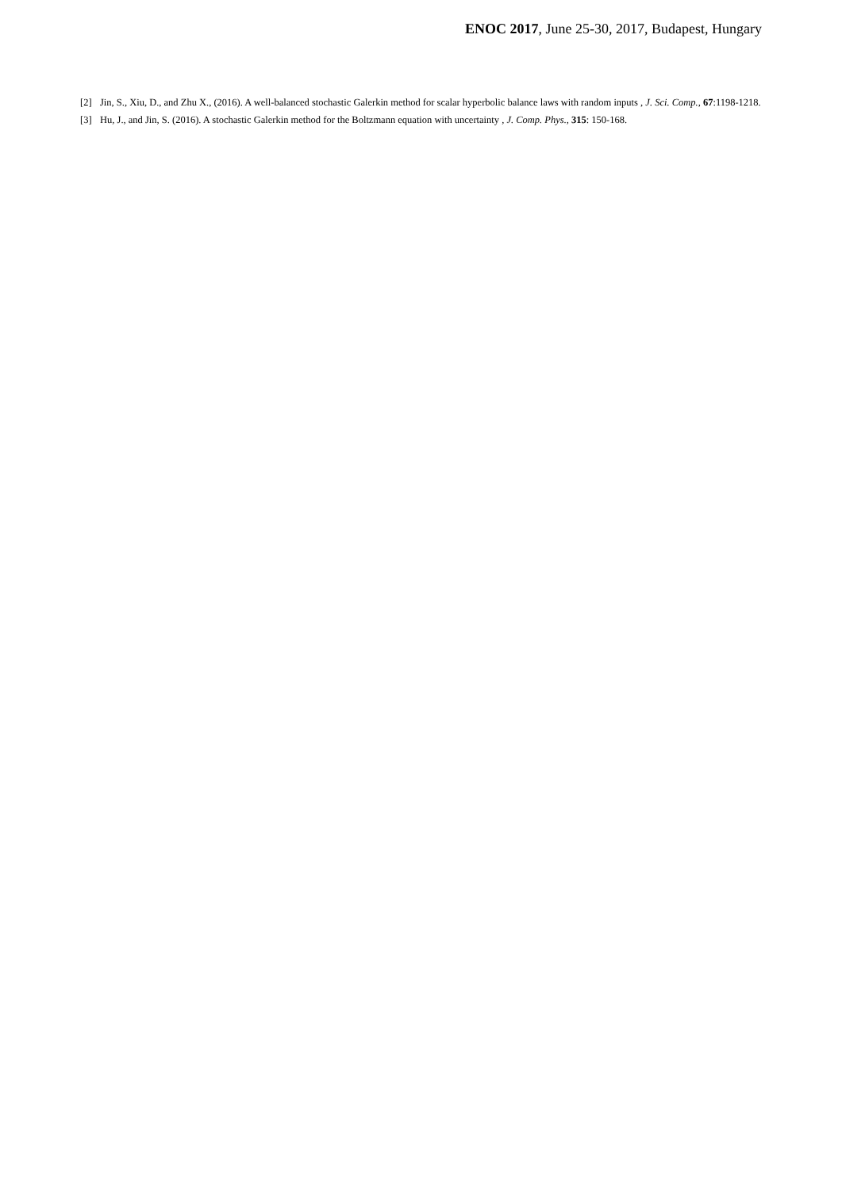ENOC 2017, June 25-30, 2017, Budapest, Hungary
[2] Jin, S., Xiu, D., and Zhu X., (2016). A well-balanced stochastic Galerkin method for scalar hyperbolic balance laws with random inputs , J. Sci. Comp., 67:1198-1218.
[3] Hu, J., and Jin, S. (2016). A stochastic Galerkin method for the Boltzmann equation with uncertainty , J. Comp. Phys., 315: 150-168.